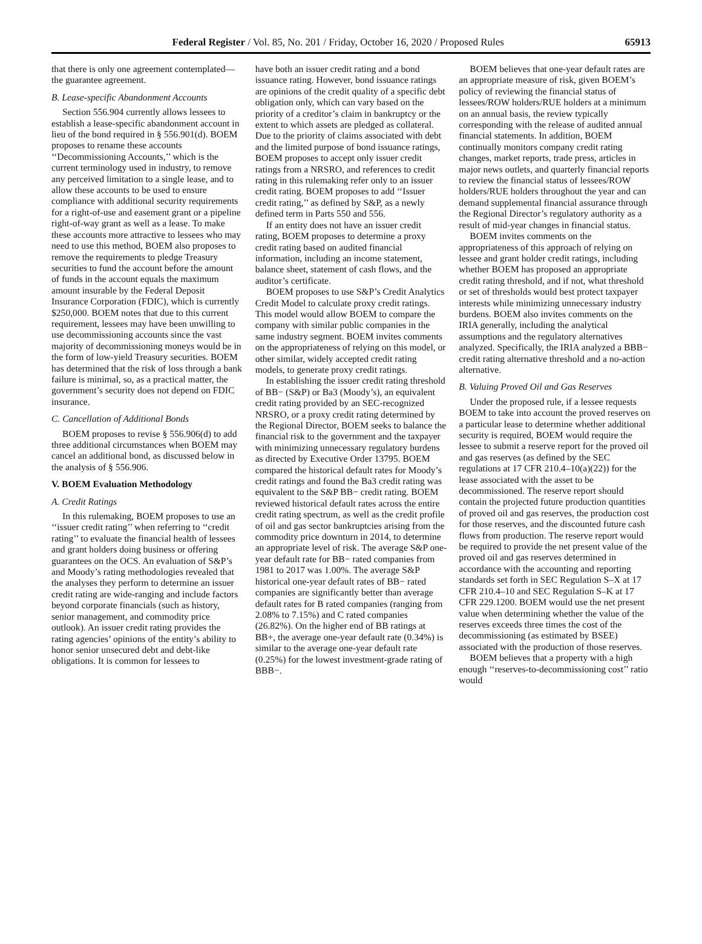Federal Register / Vol. 85, No. 201 / Friday, October 16, 2020 / Proposed Rules 65913
that there is only one agreement contemplated—the guarantee agreement.
B. Lease-specific Abandonment Accounts
Section 556.904 currently allows lessees to establish a lease-specific abandonment account in lieu of the bond required in § 556.901(d). BOEM proposes to rename these accounts ‘‘Decommissioning Accounts,’’ which is the current terminology used in industry, to remove any perceived limitation to a single lease, and to allow these accounts to be used to ensure compliance with additional security requirements for a right-of-use and easement grant or a pipeline right-of-way grant as well as a lease. To make these accounts more attractive to lessees who may need to use this method, BOEM also proposes to remove the requirements to pledge Treasury securities to fund the account before the amount of funds in the account equals the maximum amount insurable by the Federal Deposit Insurance Corporation (FDIC), which is currently $250,000. BOEM notes that due to this current requirement, lessees may have been unwilling to use decommissioning accounts since the vast majority of decommissioning moneys would be in the form of low-yield Treasury securities. BOEM has determined that the risk of loss through a bank failure is minimal, so, as a practical matter, the government’s security does not depend on FDIC insurance.
C. Cancellation of Additional Bonds
BOEM proposes to revise § 556.906(d) to add three additional circumstances when BOEM may cancel an additional bond, as discussed below in the analysis of § 556.906.
V. BOEM Evaluation Methodology
A. Credit Ratings
In this rulemaking, BOEM proposes to use an ‘‘issuer credit rating’’ when referring to ‘‘credit rating’’ to evaluate the financial health of lessees and grant holders doing business or offering guarantees on the OCS. An evaluation of S&P’s and Moody’s rating methodologies revealed that the analyses they perform to determine an issuer credit rating are wide-ranging and include factors beyond corporate financials (such as history, senior management, and commodity price outlook). An issuer credit rating provides the rating agencies’ opinions of the entity’s ability to honor senior unsecured debt and debt-like obligations. It is common for lessees to
have both an issuer credit rating and a bond issuance rating. However, bond issuance ratings are opinions of the credit quality of a specific debt obligation only, which can vary based on the priority of a creditor’s claim in bankruptcy or the extent to which assets are pledged as collateral. Due to the priority of claims associated with debt and the limited purpose of bond issuance ratings, BOEM proposes to accept only issuer credit ratings from a NRSRO, and references to credit rating in this rulemaking refer only to an issuer credit rating. BOEM proposes to add ‘‘Issuer credit rating,’’ as defined by S&P, as a newly defined term in Parts 550 and 556.
If an entity does not have an issuer credit rating, BOEM proposes to determine a proxy credit rating based on audited financial information, including an income statement, balance sheet, statement of cash flows, and the auditor’s certificate.
BOEM proposes to use S&P’s Credit Analytics Credit Model to calculate proxy credit ratings. This model would allow BOEM to compare the company with similar public companies in the same industry segment. BOEM invites comments on the appropriateness of relying on this model, or other similar, widely accepted credit rating models, to generate proxy credit ratings.
In establishing the issuer credit rating threshold of BB− (S&P) or Ba3 (Moody’s), an equivalent credit rating provided by an SEC-recognized NRSRO, or a proxy credit rating determined by the Regional Director, BOEM seeks to balance the financial risk to the government and the taxpayer with minimizing unnecessary regulatory burdens as directed by Executive Order 13795. BOEM compared the historical default rates for Moody’s credit ratings and found the Ba3 credit rating was equivalent to the S&P BB− credit rating. BOEM reviewed historical default rates across the entire credit rating spectrum, as well as the credit profile of oil and gas sector bankruptcies arising from the commodity price downturn in 2014, to determine an appropriate level of risk. The average S&P one-year default rate for BB− rated companies from 1981 to 2017 was 1.00%. The average S&P historical one-year default rates of BB− rated companies are significantly better than average default rates for B rated companies (ranging from 2.08% to 7.15%) and C rated companies (26.82%). On the higher end of BB ratings at BB+, the average one-year default rate (0.34%) is similar to the average one-year default rate (0.25%) for the lowest investment-grade rating of BBB−.
BOEM believes that one-year default rates are an appropriate measure of risk, given BOEM’s policy of reviewing the financial status of lessees/ROW holders/RUE holders at a minimum on an annual basis, the review typically corresponding with the release of audited annual financial statements. In addition, BOEM continually monitors company credit rating changes, market reports, trade press, articles in major news outlets, and quarterly financial reports to review the financial status of lessees/ROW holders/RUE holders throughout the year and can demand supplemental financial assurance through the Regional Director’s regulatory authority as a result of mid-year changes in financial status.
BOEM invites comments on the appropriateness of this approach of relying on lessee and grant holder credit ratings, including whether BOEM has proposed an appropriate credit rating threshold, and if not, what threshold or set of thresholds would best protect taxpayer interests while minimizing unnecessary industry burdens. BOEM also invites comments on the IRIA generally, including the analytical assumptions and the regulatory alternatives analyzed. Specifically, the IRIA analyzed a BBB− credit rating alternative threshold and a no-action alternative.
B. Valuing Proved Oil and Gas Reserves
Under the proposed rule, if a lessee requests BOEM to take into account the proved reserves on a particular lease to determine whether additional security is required, BOEM would require the lessee to submit a reserve report for the proved oil and gas reserves (as defined by the SEC regulations at 17 CFR 210.4–10(a)(22)) for the lease associated with the asset to be decommissioned. The reserve report should contain the projected future production quantities of proved oil and gas reserves, the production cost for those reserves, and the discounted future cash flows from production. The reserve report would be required to provide the net present value of the proved oil and gas reserves determined in accordance with the accounting and reporting standards set forth in SEC Regulation S–X at 17 CFR 210.4–10 and SEC Regulation S–K at 17 CFR 229.1200. BOEM would use the net present value when determining whether the value of the reserves exceeds three times the cost of the decommissioning (as estimated by BSEE) associated with the production of those reserves.
BOEM believes that a property with a high enough ‘‘reserves-to-decommissioning cost’’ ratio would